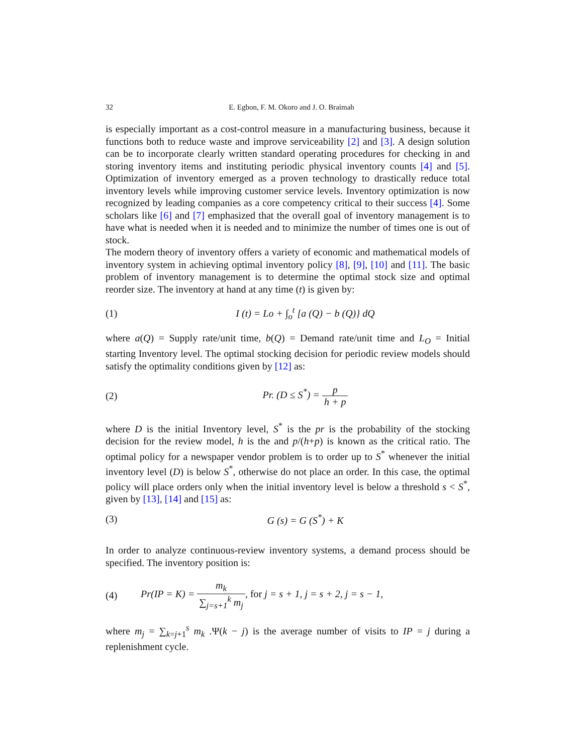32 E. Egbon, F. M. Okoro and J. O. Braimah
is especially important as a cost-control measure in a manufacturing business, because it functions both to reduce waste and improve serviceability [2] and [3]. A design solution can be to incorporate clearly written standard operating procedures for checking in and storing inventory items and instituting periodic physical inventory counts [4] and [5]. Optimization of inventory emerged as a proven technology to drastically reduce total inventory levels while improving customer service levels. Inventory optimization is now recognized by leading companies as a core competency critical to their success [4]. Some scholars like [6] and [7] emphasized that the overall goal of inventory management is to have what is needed when it is needed and to minimize the number of times one is out of stock.
The modern theory of inventory offers a variety of economic and mathematical models of inventory system in achieving optimal inventory policy [8], [9], [10] and [11]. The basic problem of inventory management is to determine the optimal stock size and optimal reorder size. The inventory at hand at any time (t) is given by:
(1) I (t) = Lo + ∫<sub>o</sub><sup>t</sup> [a (Q) − b (Q)} dQ
where a(Q) = Supply rate/unit time, b(Q) = Demand rate/unit time and L<sub>O</sub> = Initial starting Inventory level. The optimal stocking decision for periodic review models should satisfy the optimality conditions given by [12] as:
(2) Pr. (D ≤ S<sup>*</sup>) = p h + p
where D is the initial Inventory level, S<sup>*</sup> is the pr is the probability of the stocking decision for the review model, h is the and p/(h+p) is known as the critical ratio. The optimal policy for a newspaper vendor problem is to order up to S<sup>*</sup> whenever the initial inventory level (D) is below S<sup>*</sup>, otherwise do not place an order. In this case, the optimal policy will place orders only when the initial inventory level is below a threshold s < S<sup>*</sup>, given by [13], [14] and [15] as:
(3) G (s) = G (S<sup>*</sup>) + K
In order to analyze continuous-review inventory systems, a demand process should be specified. The inventory position is:
(4) Pr(IP = K) = m<sub>k</sub> ∑<sub>j=s+1</sub><sup>k</sup> m<sub>j</sub>, for j = s + 1, j = s + 2, j = s − 1,
where m<sub>j</sub> = ∑<sub>k=j+1</sub><sup>s</sup> m<sub>k</sub> .Ψ(k − j) is the average number of visits to IP = j during a replenishment cycle.